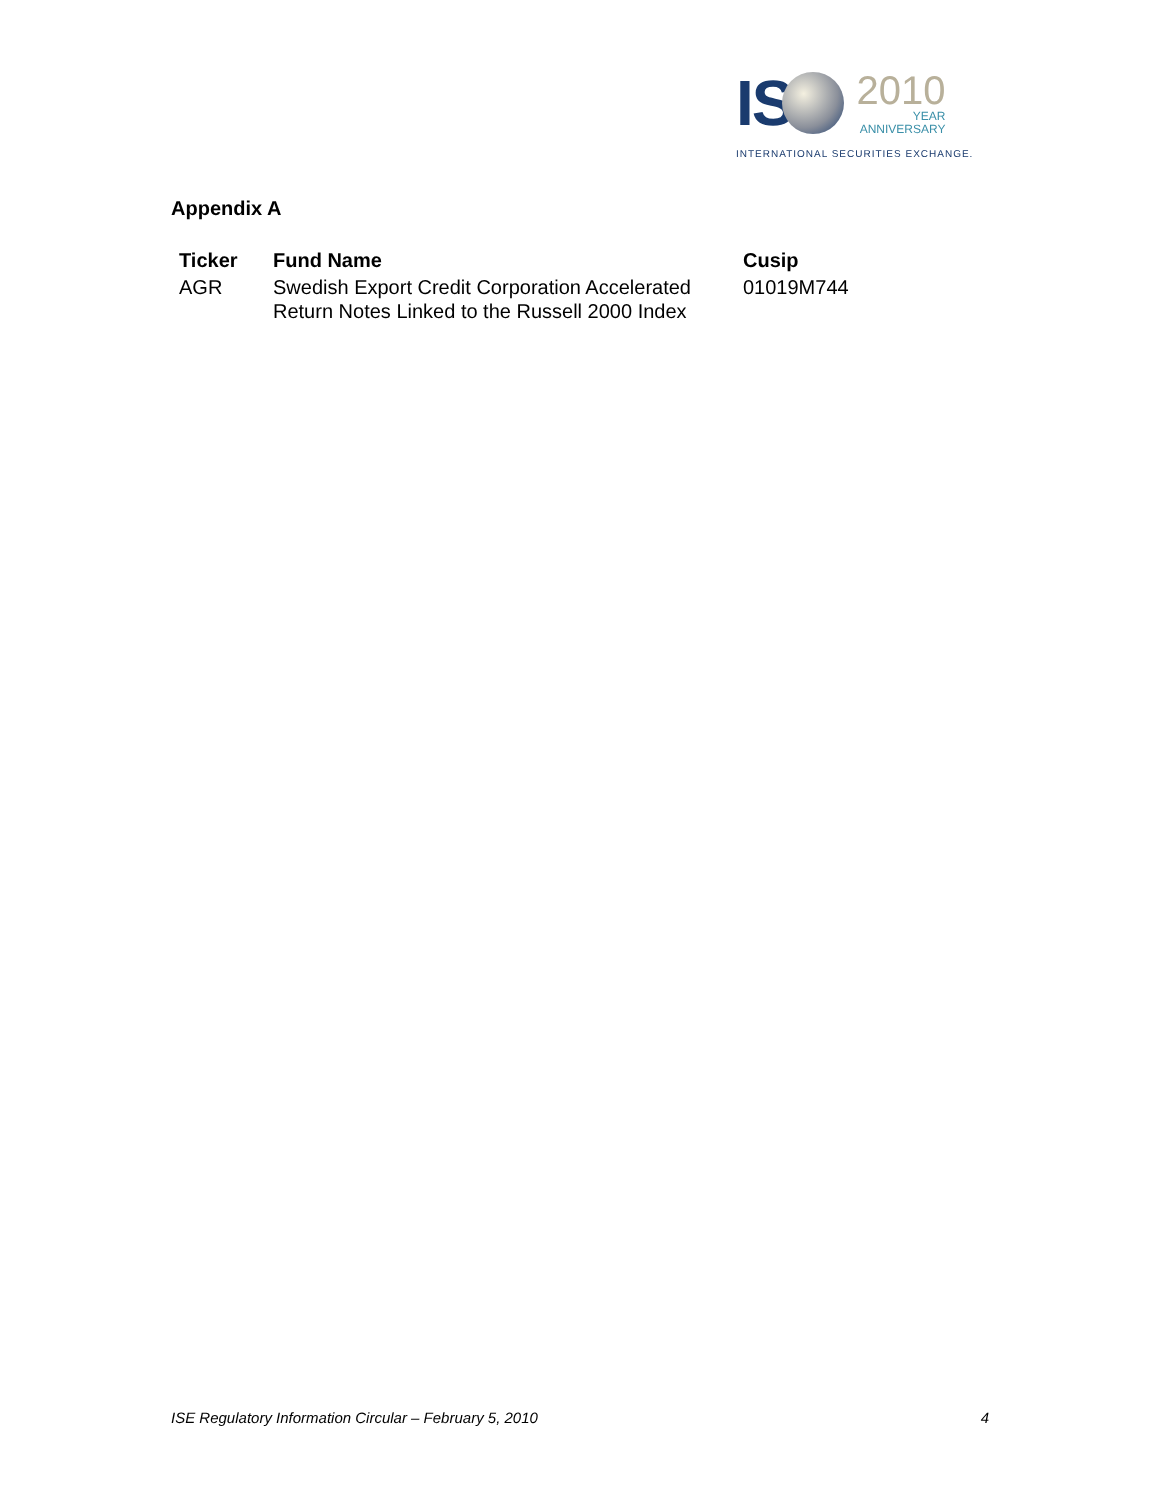IS
2010
YEAR
ANNIVERSARY
INTERNATIONAL SECURITIES EXCHANGE.
Appendix A
| Ticker | Fund Name | Cusip |
| --- | --- | --- |
| AGR | Swedish Export Credit Corporation Accelerated Return Notes Linked to the Russell 2000 Index | 01019M744 |
ISE Regulatory Information Circular – February 5, 2010 4